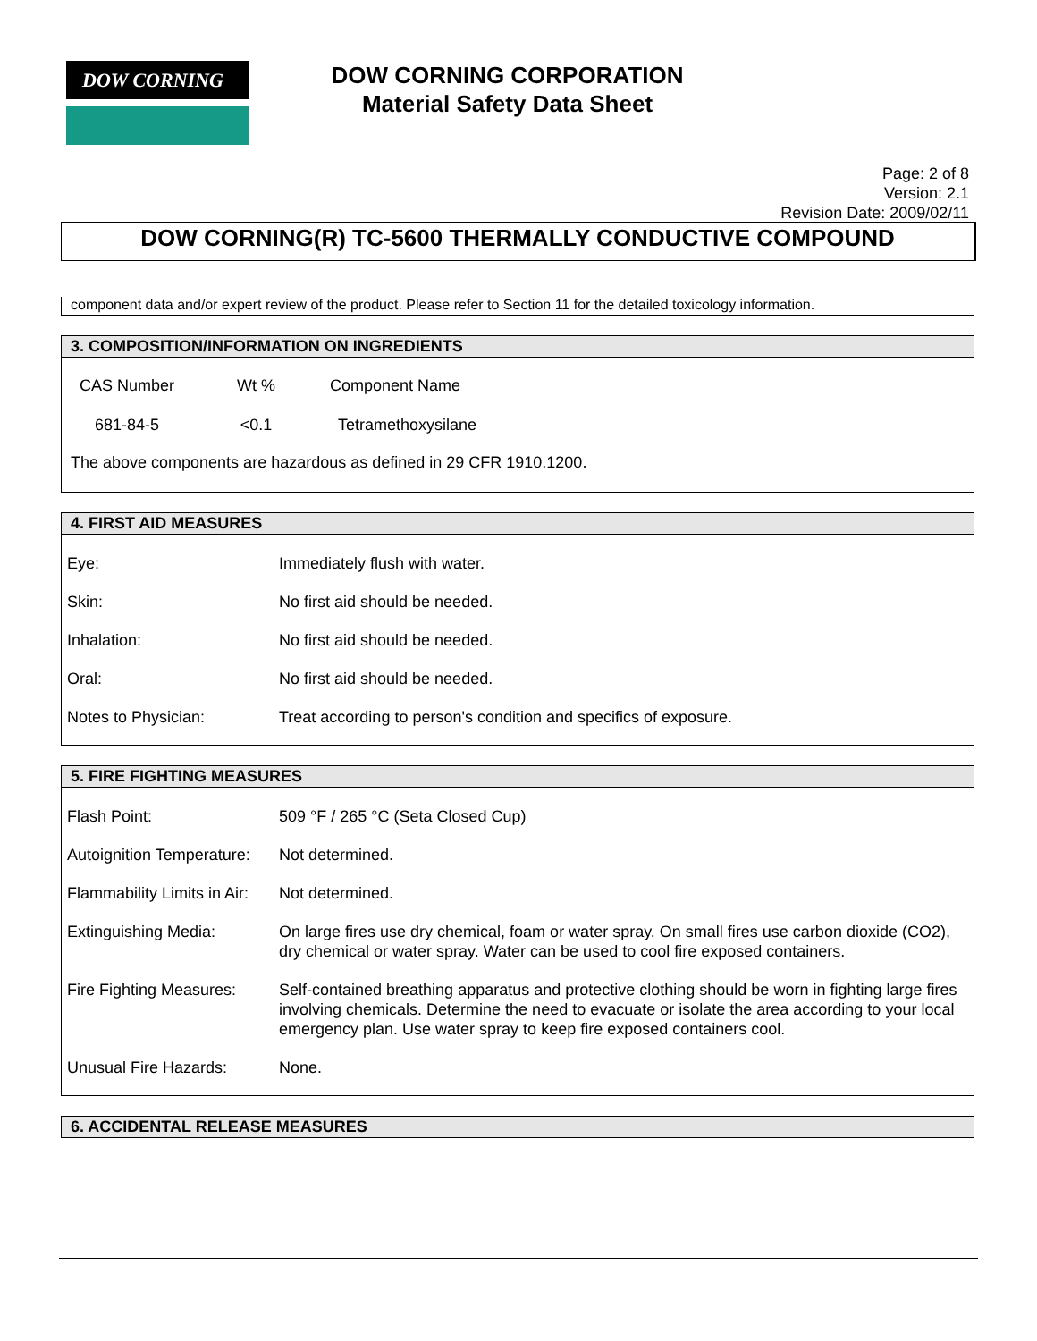DOW CORNING
DOW CORNING CORPORATION
Material Safety Data Sheet
Page: 2 of 8
Version: 2.1
Revision Date: 2009/02/11
DOW CORNING(R) TC-5600 THERMALLY CONDUCTIVE COMPOUND
component data and/or expert review of the product. Please refer to Section 11 for the detailed toxicology information.
3. COMPOSITION/INFORMATION ON INGREDIENTS
| CAS Number | Wt % | Component Name |
| --- | --- | --- |
| 681-84-5 | <0.1 | Tetramethoxysilane |
The above components are hazardous as defined in 29 CFR 1910.1200.
4. FIRST AID MEASURES
| Eye: | Immediately flush with water. |
| Skin: | No first aid should be needed. |
| Inhalation: | No first aid should be needed. |
| Oral: | No first aid should be needed. |
| Notes to Physician: | Treat according to person's condition and specifics of exposure. |
5. FIRE FIGHTING MEASURES
| Flash Point: | 509 °F / 265 °C (Seta Closed Cup) |
| Autoignition Temperature: | Not determined. |
| Flammability Limits in Air: | Not determined. |
| Extinguishing Media: | On large fires use dry chemical, foam or water spray. On small fires use carbon dioxide (CO2), dry chemical or water spray. Water can be used to cool fire exposed containers. |
| Fire Fighting Measures: | Self-contained breathing apparatus and protective clothing should be worn in fighting large fires involving chemicals. Determine the need to evacuate or isolate the area according to your local emergency plan. Use water spray to keep fire exposed containers cool. |
| Unusual Fire Hazards: | None. |
6. ACCIDENTAL RELEASE MEASURES